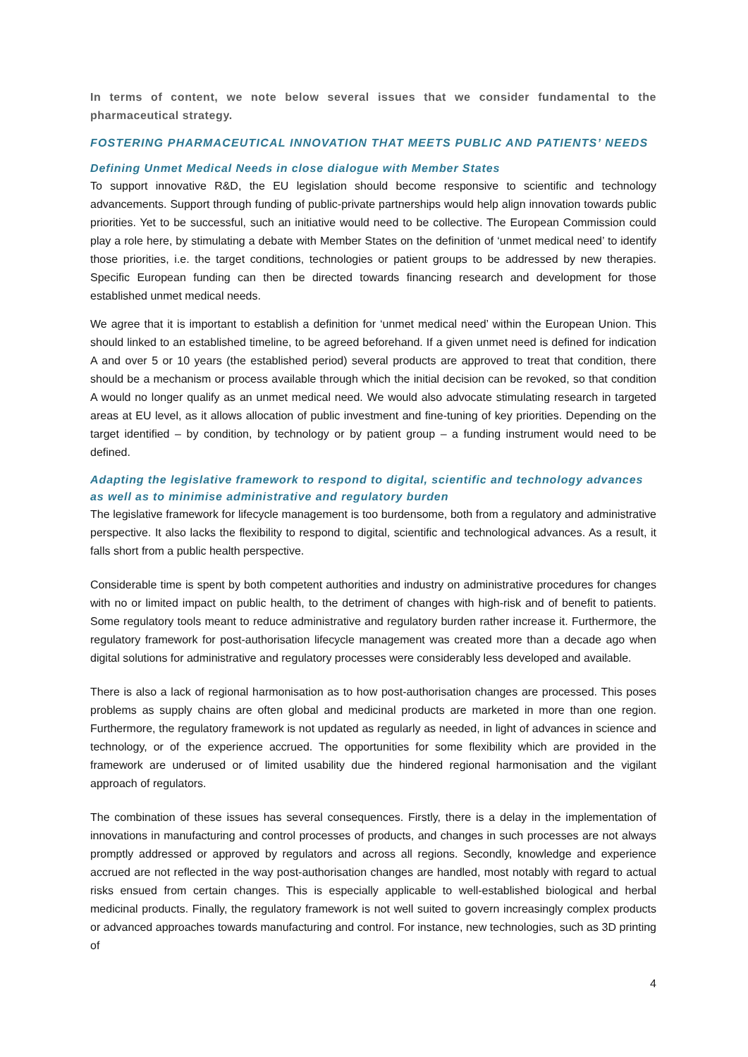In terms of content, we note below several issues that we consider fundamental to the pharmaceutical strategy.
FOSTERING PHARMACEUTICAL INNOVATION THAT MEETS PUBLIC AND PATIENTS’ NEEDS
Defining Unmet Medical Needs in close dialogue with Member States
To support innovative R&D, the EU legislation should become responsive to scientific and technology advancements. Support through funding of public-private partnerships would help align innovation towards public priorities. Yet to be successful, such an initiative would need to be collective. The European Commission could play a role here, by stimulating a debate with Member States on the definition of ‘unmet medical need’ to identify those priorities, i.e. the target conditions, technologies or patient groups to be addressed by new therapies. Specific European funding can then be directed towards financing research and development for those established unmet medical needs.
We agree that it is important to establish a definition for ‘unmet medical need’ within the European Union. This should linked to an established timeline, to be agreed beforehand. If a given unmet need is defined for indication A and over 5 or 10 years (the established period) several products are approved to treat that condition, there should be a mechanism or process available through which the initial decision can be revoked, so that condition A would no longer qualify as an unmet medical need. We would also advocate stimulating research in targeted areas at EU level, as it allows allocation of public investment and fine-tuning of key priorities. Depending on the target identified – by condition, by technology or by patient group – a funding instrument would need to be defined.
Adapting the legislative framework to respond to digital, scientific and technology advances as well as to minimise administrative and regulatory burden
The legislative framework for lifecycle management is too burdensome, both from a regulatory and administrative perspective. It also lacks the flexibility to respond to digital, scientific and technological advances. As a result, it falls short from a public health perspective.
Considerable time is spent by both competent authorities and industry on administrative procedures for changes with no or limited impact on public health, to the detriment of changes with high-risk and of benefit to patients. Some regulatory tools meant to reduce administrative and regulatory burden rather increase it. Furthermore, the regulatory framework for post-authorisation lifecycle management was created more than a decade ago when digital solutions for administrative and regulatory processes were considerably less developed and available.
There is also a lack of regional harmonisation as to how post-authorisation changes are processed. This poses problems as supply chains are often global and medicinal products are marketed in more than one region. Furthermore, the regulatory framework is not updated as regularly as needed, in light of advances in science and technology, or of the experience accrued. The opportunities for some flexibility which are provided in the framework are underused or of limited usability due the hindered regional harmonisation and the vigilant approach of regulators.
The combination of these issues has several consequences. Firstly, there is a delay in the implementation of innovations in manufacturing and control processes of products, and changes in such processes are not always promptly addressed or approved by regulators and across all regions. Secondly, knowledge and experience accrued are not reflected in the way post-authorisation changes are handled, most notably with regard to actual risks ensued from certain changes. This is especially applicable to well-established biological and herbal medicinal products. Finally, the regulatory framework is not well suited to govern increasingly complex products or advanced approaches towards manufacturing and control. For instance, new technologies, such as 3D printing of
4